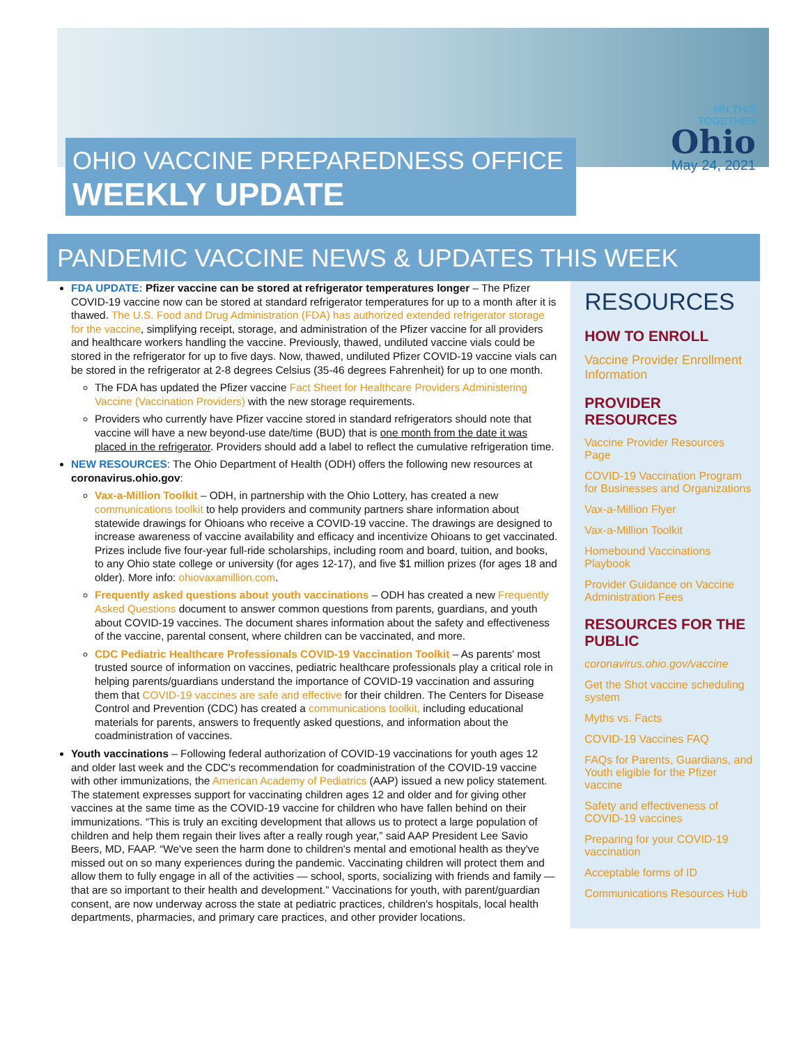#IN THIS
TOGETHER
Ohio
May 24, 2021
OHIO VACCINE PREPAREDNESS OFFICE
WEEKLY UPDATE
PANDEMIC VACCINE NEWS & UPDATES THIS WEEK
FDA UPDATE: Pfizer vaccine can be stored at refrigerator temperatures longer – The Pfizer COVID-19 vaccine now can be stored at standard refrigerator temperatures for up to a month after it is thawed. The U.S. Food and Drug Administration (FDA) has authorized extended refrigerator storage for the vaccine, simplifying receipt, storage, and administration of the Pfizer vaccine for all providers and healthcare workers handling the vaccine. Previously, thawed, undiluted vaccine vials could be stored in the refrigerator for up to five days. Now, thawed, undiluted Pfizer COVID-19 vaccine vials can be stored in the refrigerator at 2-8 degrees Celsius (35-46 degrees Fahrenheit) for up to one month.
The FDA has updated the Pfizer vaccine Fact Sheet for Healthcare Providers Administering Vaccine (Vaccination Providers) with the new storage requirements.
Providers who currently have Pfizer vaccine stored in standard refrigerators should note that vaccine will have a new beyond-use date/time (BUD) that is one month from the date it was placed in the refrigerator. Providers should add a label to reflect the cumulative refrigeration time.
NEW RESOURCES: The Ohio Department of Health (ODH) offers the following new resources at coronavirus.ohio.gov:
Vax-a-Million Toolkit – ODH, in partnership with the Ohio Lottery, has created a new communications toolkit to help providers and community partners share information about statewide drawings for Ohioans who receive a COVID-19 vaccine. The drawings are designed to increase awareness of vaccine availability and efficacy and incentivize Ohioans to get vaccinated. Prizes include five four-year full-ride scholarships, including room and board, tuition, and books, to any Ohio state college or university (for ages 12-17), and five $1 million prizes (for ages 18 and older). More info: ohiovaxamillion.com.
Frequently asked questions about youth vaccinations – ODH has created a new Frequently Asked Questions document to answer common questions from parents, guardians, and youth about COVID-19 vaccines. The document shares information about the safety and effectiveness of the vaccine, parental consent, where children can be vaccinated, and more.
CDC Pediatric Healthcare Professionals COVID-19 Vaccination Toolkit – As parents' most trusted source of information on vaccines, pediatric healthcare professionals play a critical role in helping parents/guardians understand the importance of COVID-19 vaccination and assuring them that COVID-19 vaccines are safe and effective for their children. The Centers for Disease Control and Prevention (CDC) has created a communications toolkit, including educational materials for parents, answers to frequently asked questions, and information about the coadministration of vaccines.
Youth vaccinations – Following federal authorization of COVID-19 vaccinations for youth ages 12 and older last week and the CDC's recommendation for coadministration of the COVID-19 vaccine with other immunizations, the American Academy of Pediatrics (AAP) issued a new policy statement. The statement expresses support for vaccinating children ages 12 and older and for giving other vaccines at the same time as the COVID-19 vaccine for children who have fallen behind on their immunizations. “This is truly an exciting development that allows us to protect a large population of children and help them regain their lives after a really rough year,” said AAP President Lee Savio Beers, MD, FAAP. “We've seen the harm done to children's mental and emotional health as they've missed out on so many experiences during the pandemic. Vaccinating children will protect them and allow them to fully engage in all of the activities — school, sports, socializing with friends and family — that are so important to their health and development.” Vaccinations for youth, with parent/guardian consent, are now underway across the state at pediatric practices, children's hospitals, local health departments, pharmacies, and primary care practices, and other provider locations.
RESOURCES
HOW TO ENROLL
Vaccine Provider Enrollment Information
PROVIDER RESOURCES
Vaccine Provider Resources Page
COVID-19 Vaccination Program for Businesses and Organizations
Vax-a-Million Flyer
Vax-a-Million Toolkit
Homebound Vaccinations Playbook
Provider Guidance on Vaccine Administration Fees
RESOURCES FOR THE PUBLIC
coronavirus.ohio.gov/vaccine
Get the Shot vaccine scheduling system
Myths vs. Facts
COVID-19 Vaccines FAQ
FAQs for Parents, Guardians, and Youth eligible for the Pfizer vaccine
Safety and effectiveness of COVID-19 vaccines
Preparing for your COVID-19 vaccination
Acceptable forms of ID
Communications Resources Hub